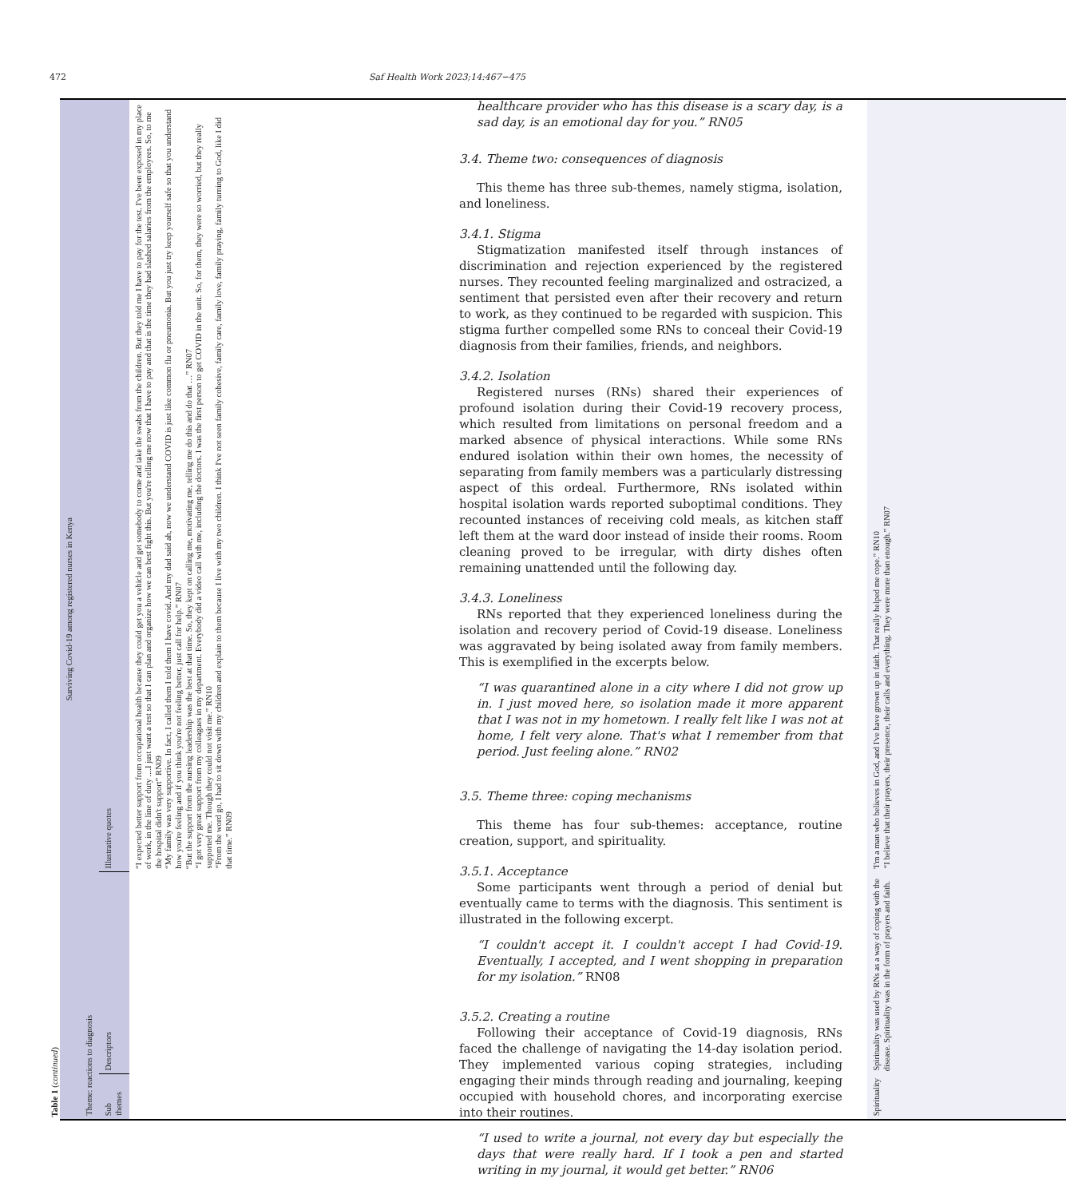472 Saf Health Work 2023;14:467−475
Table 1 (continued)
| Surviving Covid-19 among registered nurses in Kenya | | |
| --- | --- | --- |
| Theme: reactions to diagnosis | | |
| Sub themes | Descriptors | Illustrative quotes |
| | | “I expected better support from occupational health because they could get you a vehicle and get somebody to come and take the swabs from the children. But they told me I have to pay for the test. I've been exposed in my place of work, in the line of duty ....I just want a test so that I can plan and organize how we can best fight this. But you're telling me now that I have to pay and that is the time they had slashed salaries from the employees. So, to me the hospital didn't support” RN09 “My family was very supportive. In fact, I called them I told them I have covid. And my dad said ah, now we understand COVID is just like common flu or pneumonia. But you just try keep yourself safe so that you understand how you're feeling and if you think you're not feeling better, just call for help.” RN07 “But the support from the nursing leadership was the best at that time. So, they kept on calling me, motivating me, telling me do this and do that …” RN07 “I got very great support from my colleagues in my department. Everybody did a video call with me, including the doctors. I was the first person to get COVID in the unit. So, for them, they were so worried, but they really supported me. Though they could not visit me.” RN10 “From the word go, I had to sit down with my children and explain to them because I live with my two children. I think I've not seen family cohesive, family care, family love, family praying, family turning to God, like I did that time.” RN09 |
| Spirituality | Spirituality was used by RNs as a way of coping with the disease. Spirituality was in the form of prayers and faith. | 'I'm a man who believes in God, and I've have grown up in faith. That really helped me cope.” RN10 “I believe that their prayers, their presence, their calls and everything. They were more than enough.” RN07 |
healthcare provider who has this disease is a scary day, is a sad day, is an emotional day for you.” RN05
3.4. Theme two: consequences of diagnosis
This theme has three sub-themes, namely stigma, isolation, and loneliness.
3.4.1. Stigma
Stigmatization manifested itself through instances of discrimination and rejection experienced by the registered nurses. They recounted feeling marginalized and ostracized, a sentiment that persisted even after their recovery and return to work, as they continued to be regarded with suspicion. This stigma further compelled some RNs to conceal their Covid-19 diagnosis from their families, friends, and neighbors.
3.4.2. Isolation
Registered nurses (RNs) shared their experiences of profound isolation during their Covid-19 recovery process, which resulted from limitations on personal freedom and a marked absence of physical interactions. While some RNs endured isolation within their own homes, the necessity of separating from family members was a particularly distressing aspect of this ordeal. Furthermore, RNs isolated within hospital isolation wards reported suboptimal conditions. They recounted instances of receiving cold meals, as kitchen staff left them at the ward door instead of inside their rooms. Room cleaning proved to be irregular, with dirty dishes often remaining unattended until the following day.
3.4.3. Loneliness
RNs reported that they experienced loneliness during the isolation and recovery period of Covid-19 disease. Loneliness was aggravated by being isolated away from family members. This is exemplified in the excerpts below.
“I was quarantined alone in a city where I did not grow up in. I just moved here, so isolation made it more apparent that I was not in my hometown. I really felt like I was not at home, I felt very alone. That's what I remember from that period. Just feeling alone.” RN02
3.5. Theme three: coping mechanisms
This theme has four sub-themes: acceptance, routine creation, support, and spirituality.
3.5.1. Acceptance
Some participants went through a period of denial but eventually came to terms with the diagnosis. This sentiment is illustrated in the following excerpt.
“I couldn't accept it. I couldn't accept I had Covid-19. Eventually, I accepted, and I went shopping in preparation for my isolation.” RN08
3.5.2. Creating a routine
Following their acceptance of Covid-19 diagnosis, RNs faced the challenge of navigating the 14-day isolation period. They implemented various coping strategies, including engaging their minds through reading and journaling, keeping occupied with household chores, and incorporating exercise into their routines.
“I used to write a journal, not every day but especially the days that were really hard. If I took a pen and started writing in my journal, it would get better.” RN06